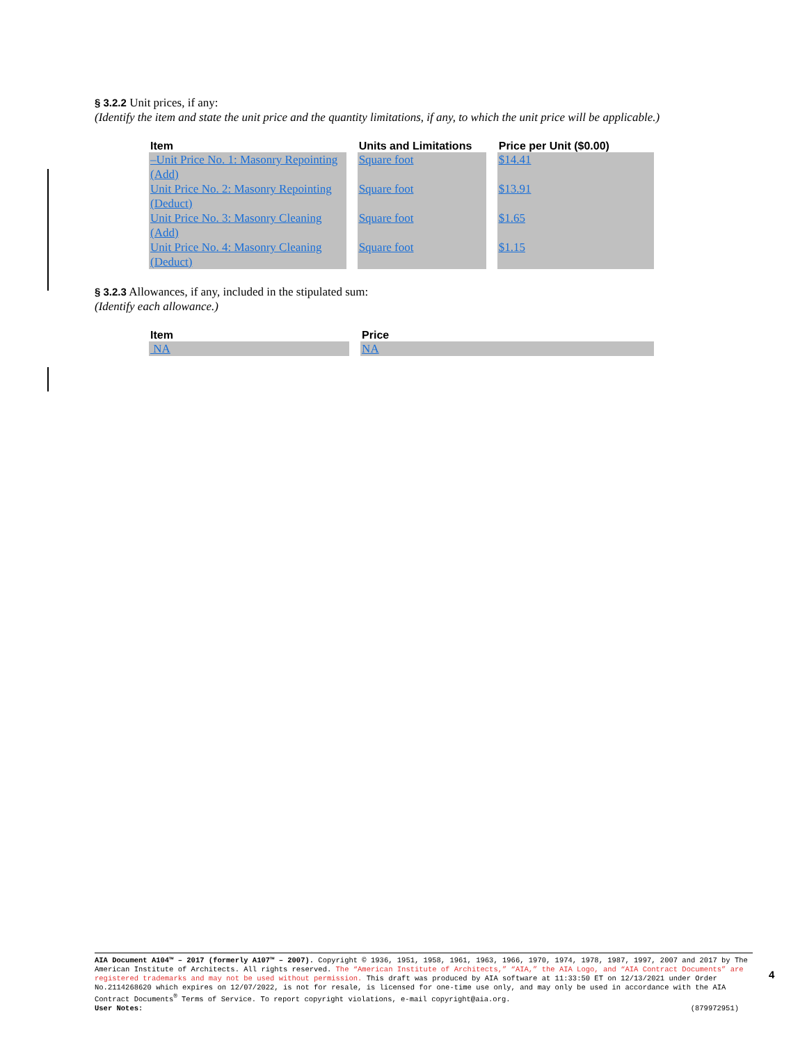§ 3.2.2 Unit prices, if any:
(Identify the item and state the unit price and the quantity limitations, if any, to which the unit price will be applicable.)
| Item | Units and Limitations | Price per Unit ($0.00) |
| --- | --- | --- |
| –Unit Price No. 1: Masonry Repointing (Add) | Square foot | $14.41 |
| Unit Price No. 2: Masonry Repointing (Deduct) | Square foot | $13.91 |
| Unit Price No. 3: Masonry Cleaning (Add) | Square foot | $1.65 |
| Unit Price No. 4: Masonry Cleaning (Deduct) | Square foot | $1.15 |
§ 3.2.3 Allowances, if any, included in the stipulated sum:
(Identify each allowance.)
| Item | Price |
| --- | --- |
| NA | NA |
AIA Document A104™ – 2017 (formerly A107™ – 2007). Copyright © 1936, 1951, 1958, 1961, 1963, 1966, 1970, 1974, 1978, 1987, 1997, 2007 and 2017 by The American Institute of Architects. All rights reserved. The “American Institute of Architects,” “AIA,” the AIA Logo, and “AIA Contract Documents” are registered trademarks and may not be used without permission. This draft was produced by AIA software at 11:33:50 ET on 12/13/2021 under Order No.2114268620 which expires on 12/07/2022, is not for resale, is licensed for one-time use only, and may only be used in accordance with the AIA Contract Documents<sup>®</sup> Terms of Service. To report copyright violations, e-mail copyright@aia.org.
User Notes: (879972951)
4